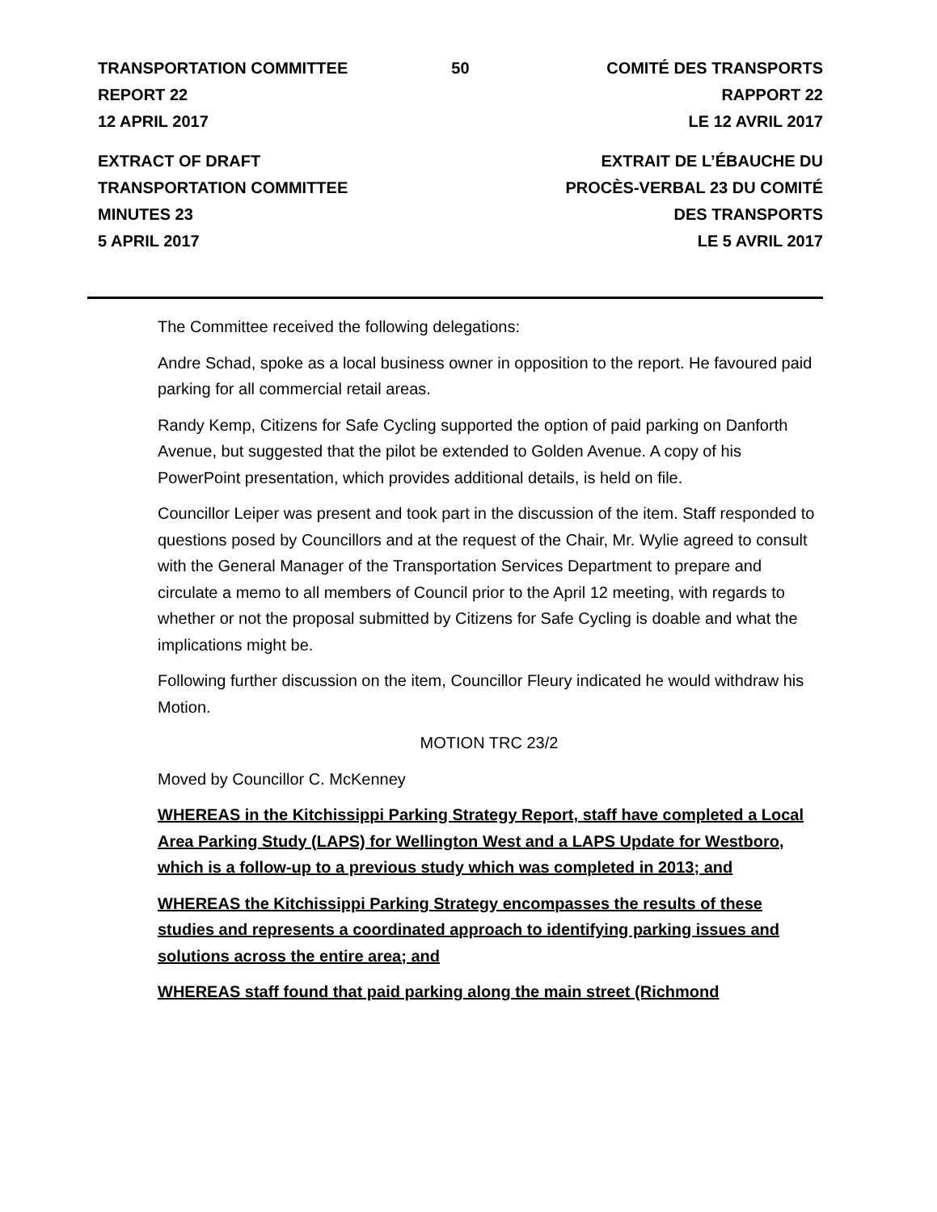TRANSPORTATION COMMITTEE
REPORT 22
12 APRIL 2017
50 COMITÉ DES TRANSPORTS
RAPPORT 22
LE 12 AVRIL 2017
EXTRACT OF DRAFT
TRANSPORTATION COMMITTEE
MINUTES 23
5 APRIL 2017
EXTRAIT DE L’ÉBAUCHE DU
PROCÈS-VERBAL 23 DU COMITÉ
DES TRANSPORTS
LE 5 AVRIL 2017
The Committee received the following delegations:
Andre Schad, spoke as a local business owner in opposition to the report. He favoured paid parking for all commercial retail areas.
Randy Kemp, Citizens for Safe Cycling supported the option of paid parking on Danforth Avenue, but suggested that the pilot be extended to Golden Avenue. A copy of his PowerPoint presentation, which provides additional details, is held on file.
Councillor Leiper was present and took part in the discussion of the item. Staff responded to questions posed by Councillors and at the request of the Chair, Mr. Wylie agreed to consult with the General Manager of the Transportation Services Department to prepare and circulate a memo to all members of Council prior to the April 12 meeting, with regards to whether or not the proposal submitted by Citizens for Safe Cycling is doable and what the implications might be.
Following further discussion on the item, Councillor Fleury indicated he would withdraw his Motion.
MOTION TRC 23/2
Moved by Councillor C. McKenney
WHEREAS in the Kitchissippi Parking Strategy Report, staff have completed a Local Area Parking Study (LAPS) for Wellington West and a LAPS Update for Westboro, which is a follow-up to a previous study which was completed in 2013; and
WHEREAS the Kitchissippi Parking Strategy encompasses the results of these studies and represents a coordinated approach to identifying parking issues and solutions across the entire area; and
WHEREAS staff found that paid parking along the main street (Richmond